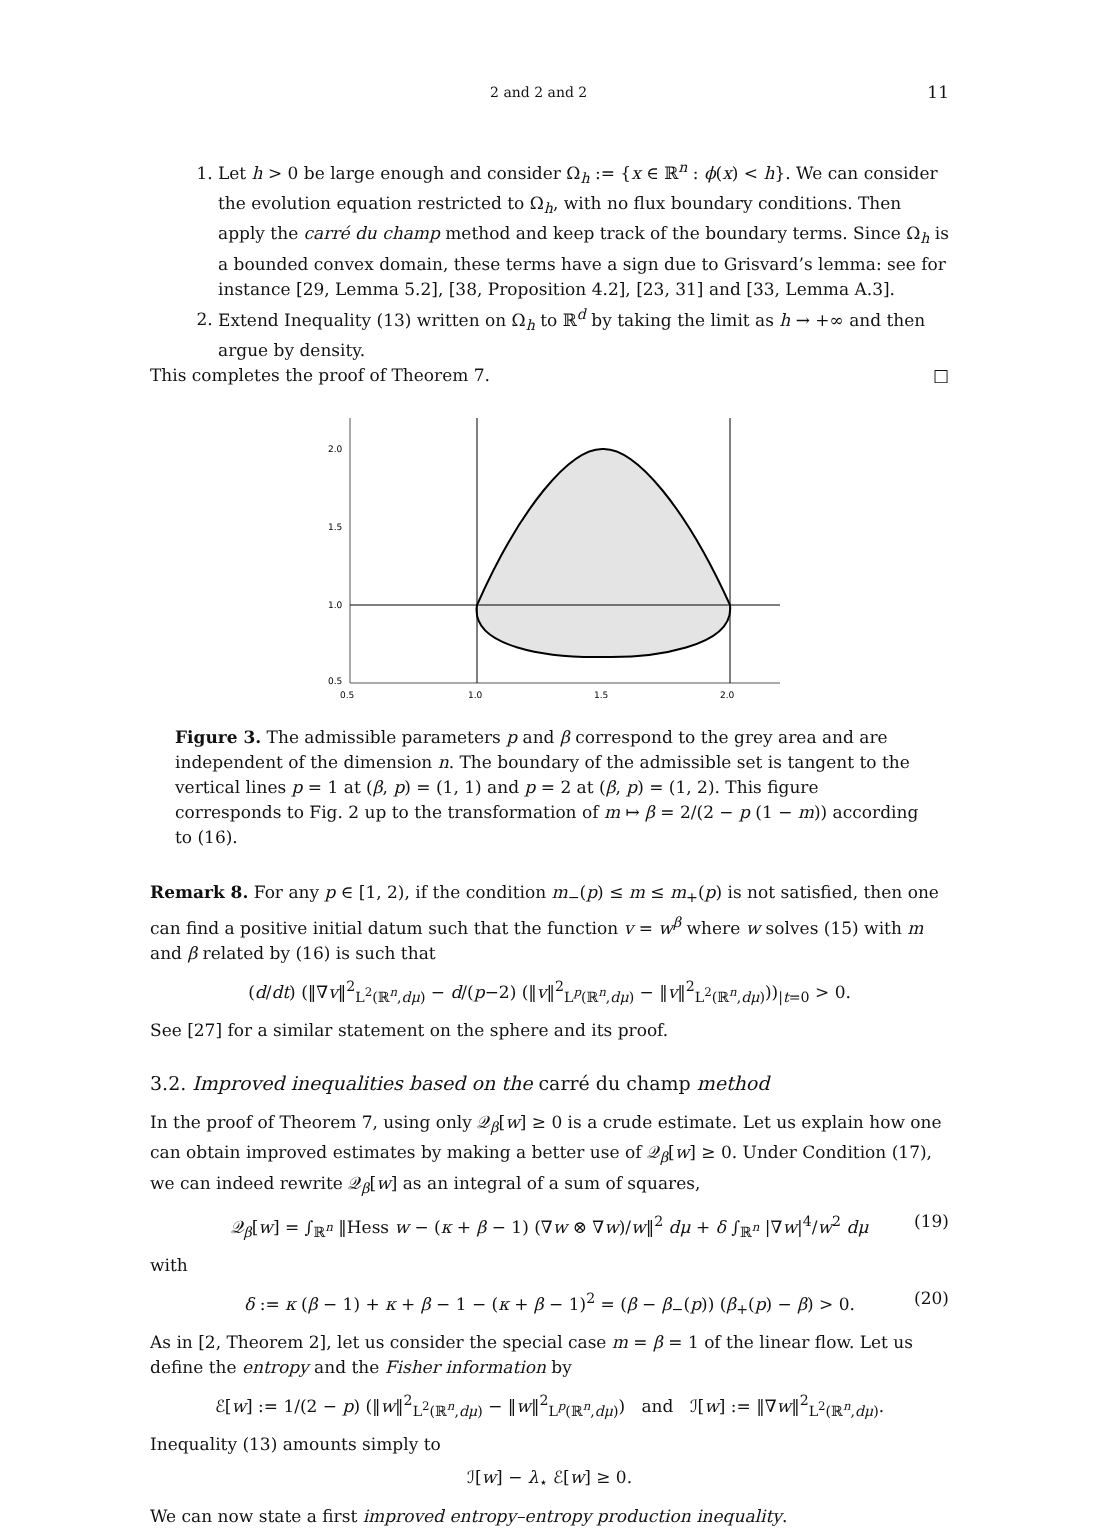2 and 2 and 2 11
1. Let h > 0 be large enough and consider Ω<sub>h</sub> := {x ∈ ℝ<sup>n</sup> : ϕ(x) < h}. We can consider the evolution equation restricted to Ω<sub>h</sub>, with no flux boundary conditions. Then apply the carré du champ method and keep track of the boundary terms. Since Ω<sub>h</sub> is a bounded convex domain, these terms have a sign due to Grisvard’s lemma: see for instance [29, Lemma 5.2], [38, Proposition 4.2], [23, 31] and [33, Lemma A.3].
2. Extend Inequality (13) written on Ω<sub>h</sub> to ℝ<sup>d</sup> by taking the limit as h → +∞ and then argue by density.
This completes the proof of Theorem 7. □
2.0
1.5
1.0
0.5
0.5
1.0
1.5
2.0
Figure 3. The admissible parameters p and β correspond to the grey area and are independent of the dimension n. The boundary of the admissible set is tangent to the vertical lines p = 1 at (β, p) = (1, 1) and p = 2 at (β, p) = (1, 2). This figure corresponds to Fig. 2 up to the transformation of m ↦ β = 2/(2 − p (1 − m)) according to (16).
Remark 8. For any p ∈ [1, 2), if the condition m<sub>−</sub>(p) ≤ m ≤ m<sub>+</sub>(p) is not satisfied, then one can find a positive initial datum such that the function v = w<sup>β</sup> where w solves (15) with m and β related by (16) is such that
(d/dt) (‖∇v‖<sup>2</sup><sub>L<sup>2</sup>(ℝ<sup>n</sup>,dμ)</sub> − d/(p−2) (‖v‖<sup>2</sup><sub>L<sup>p</sup>(ℝ<sup>n</sup>,dμ)</sub> − ‖v‖<sup>2</sup><sub>L<sup>2</sup>(ℝ<sup>n</sup>,dμ)</sub>))<sub>|t=0</sub> > 0.
See [27] for a similar statement on the sphere and its proof.
3.2. Improved inequalities based on the carré du champ method
In the proof of Theorem 7, using only 𝒬<sub>β</sub>[w] ≥ 0 is a crude estimate. Let us explain how one can obtain improved estimates by making a better use of 𝒬<sub>β</sub>[w] ≥ 0. Under Condition (17), we can indeed rewrite 𝒬<sub>β</sub>[w] as an integral of a sum of squares,
𝒬<sub>β</sub>[w] = ∫<sub>ℝ<sup>n</sup></sub> ‖Hess w − (κ + β − 1) (∇w ⊗ ∇w)/w‖<sup>2</sup> dμ + δ ∫<sub>ℝ<sup>n</sup></sub> |∇w|<sup>4</sup>/w<sup>2</sup> dμ (19)
with
δ := κ (β − 1) + κ + β − 1 − (κ + β − 1)<sup>2</sup> = (β − β<sub>−</sub>(p)) (β<sub>+</sub>(p) − β) > 0. (20)
As in [2, Theorem 2], let us consider the special case m = β = 1 of the linear flow. Let us define the entropy and the Fisher information by
ℰ[w] := 1/(2 − p) (‖w‖<sup>2</sup><sub>L<sup>2</sup>(ℝ<sup>n</sup>,dμ)</sub> − ‖w‖<sup>2</sup><sub>L<sup>p</sup>(ℝ<sup>n</sup>,dμ)</sub>) and ℐ[w] := ‖∇w‖<sup>2</sup><sub>L<sup>2</sup>(ℝ<sup>n</sup>,dμ)</sub>.
Inequality (13) amounts simply to
ℐ[w] − λ<sub>⋆</sub> ℰ[w] ≥ 0.
We can now state a first improved entropy–entropy production inequality.